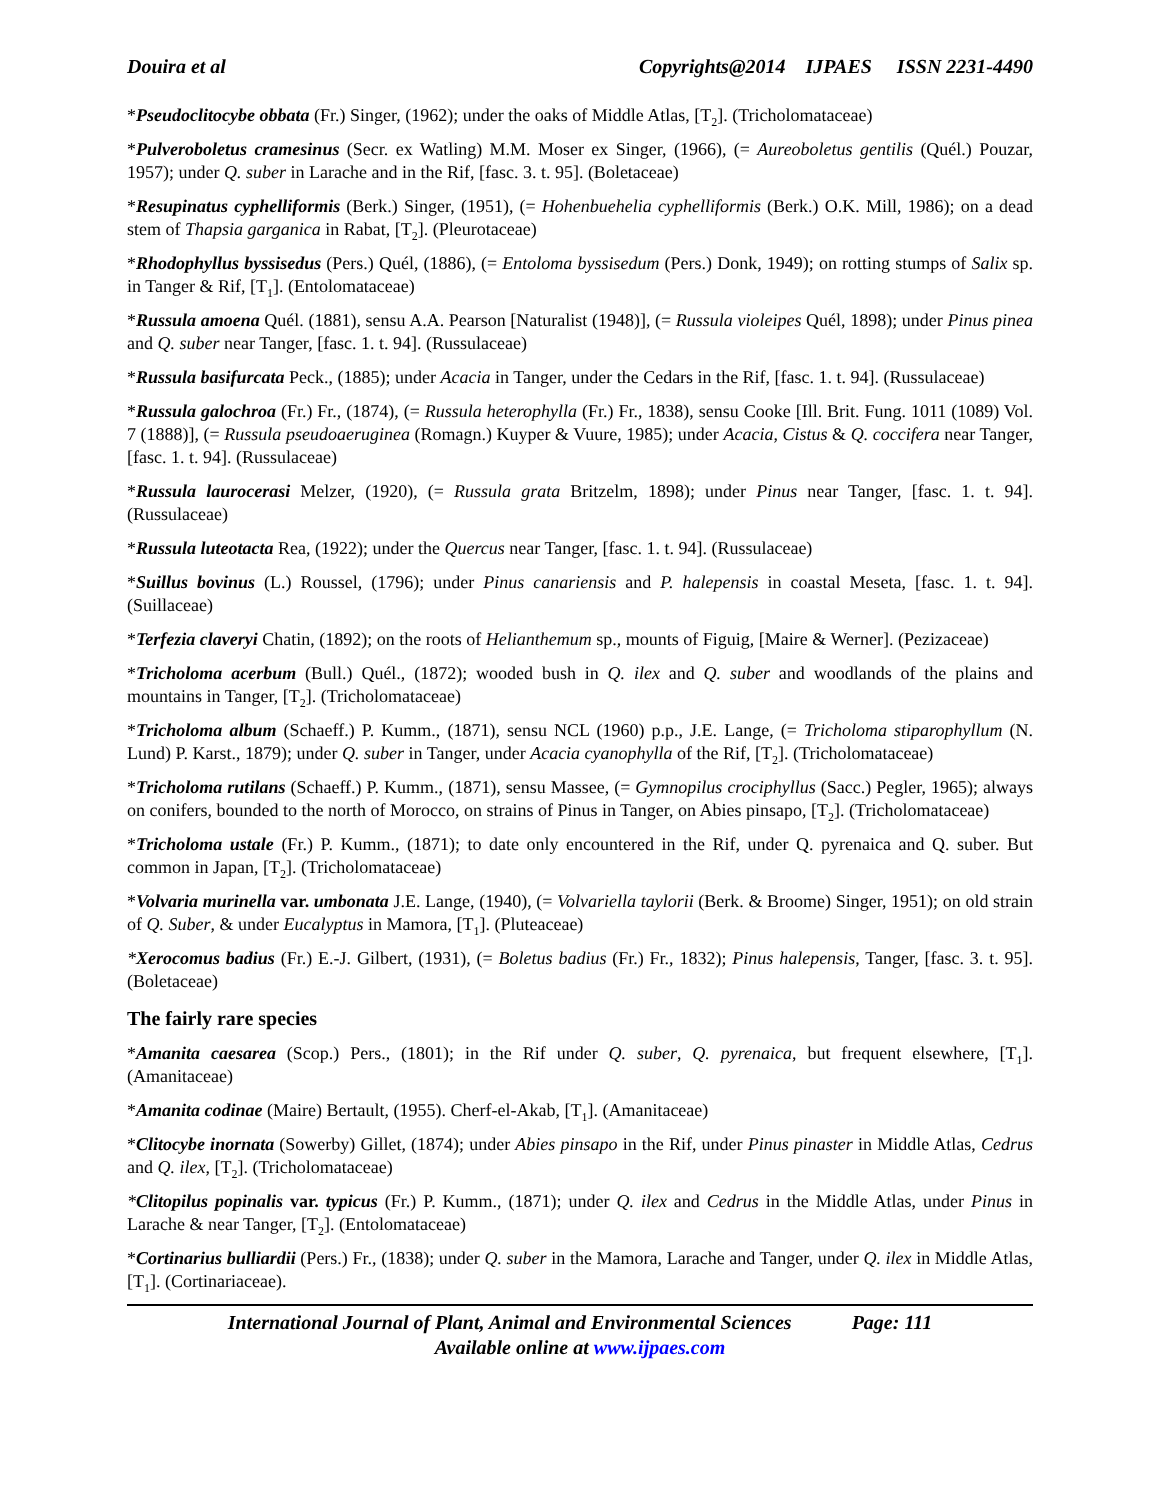Douira et al Copyrights@2014 IJPAES ISSN 2231-4490
*Pseudoclitocybe obbata (Fr.) Singer, (1962); under the oaks of Middle Atlas, [T<sub>2</sub>]. (Tricholomataceae)
*Pulveroboletus cramesinus (Secr. ex Watling) M.M. Moser ex Singer, (1966), (= Aureoboletus gentilis (Quél.) Pouzar, 1957); under Q. suber in Larache and in the Rif, [fasc. 3. t. 95]. (Boletaceae)
*Resupinatus cyphelliformis (Berk.) Singer, (1951), (= Hohenbuehelia cyphelliformis (Berk.) O.K. Mill, 1986); on a dead stem of Thapsia garganica in Rabat, [T<sub>2</sub>]. (Pleurotaceae)
*Rhodophyllus byssisedus (Pers.) Quél, (1886), (= Entoloma byssisedum (Pers.) Donk, 1949); on rotting stumps of Salix sp. in Tanger & Rif, [T<sub>1</sub>]. (Entolomataceae)
*Russula amoena Quél. (1881), sensu A.A. Pearson [Naturalist (1948)], (= Russula violeipes Quél, 1898); under Pinus pinea and Q. suber near Tanger, [fasc. 1. t. 94]. (Russulaceae)
*Russula basifurcata Peck., (1885); under Acacia in Tanger, under the Cedars in the Rif, [fasc. 1. t. 94]. (Russulaceae)
*Russula galochroa (Fr.) Fr., (1874), (= Russula heterophylla (Fr.) Fr., 1838), sensu Cooke [Ill. Brit. Fung. 1011 (1089) Vol. 7 (1888)], (= Russula pseudoaeruginea (Romagn.) Kuyper & Vuure, 1985); under Acacia, Cistus & Q. coccifera near Tanger, [fasc. 1. t. 94]. (Russulaceae)
*Russula laurocerasi Melzer, (1920), (= Russula grata Britzelm, 1898); under Pinus near Tanger, [fasc. 1. t. 94]. (Russulaceae)
*Russula luteotacta Rea, (1922); under the Quercus near Tanger, [fasc. 1. t. 94]. (Russulaceae)
*Suillus bovinus (L.) Roussel, (1796); under Pinus canariensis and P. halepensis in coastal Meseta, [fasc. 1. t. 94]. (Suillaceae)
*Terfezia claveryi Chatin, (1892); on the roots of Helianthemum sp., mounts of Figuig, [Maire & Werner]. (Pezizaceae)
*Tricholoma acerbum (Bull.) Quél., (1872); wooded bush in Q. ilex and Q. suber and woodlands of the plains and mountains in Tanger, [T<sub>2</sub>]. (Tricholomataceae)
*Tricholoma album (Schaeff.) P. Kumm., (1871), sensu NCL (1960) p.p., J.E. Lange, (= Tricholoma stiparophyllum (N. Lund) P. Karst., 1879); under Q. suber in Tanger, under Acacia cyanophylla of the Rif, [T<sub>2</sub>]. (Tricholomataceae)
*Tricholoma rutilans (Schaeff.) P. Kumm., (1871), sensu Massee, (= Gymnopilus crociphyllus (Sacc.) Pegler, 1965); always on conifers, bounded to the north of Morocco, on strains of Pinus in Tanger, on Abies pinsapo, [T<sub>2</sub>]. (Tricholomataceae)
*Tricholoma ustale (Fr.) P. Kumm., (1871); to date only encountered in the Rif, under Q. pyrenaica and Q. suber. But common in Japan, [T<sub>2</sub>]. (Tricholomataceae)
*Volvaria murinella var. umbonata J.E. Lange, (1940), (= Volvariella taylorii (Berk. & Broome) Singer, 1951); on old strain of Q. Suber, & under Eucalyptus in Mamora, [T<sub>1</sub>]. (Pluteaceae)
*Xerocomus badius (Fr.) E.-J. Gilbert, (1931), (= Boletus badius (Fr.) Fr., 1832); Pinus halepensis, Tanger, [fasc. 3. t. 95]. (Boletaceae)
The fairly rare species
*Amanita caesarea (Scop.) Pers., (1801); in the Rif under Q. suber, Q. pyrenaica, but frequent elsewhere, [T<sub>1</sub>]. (Amanitaceae)
*Amanita codinae (Maire) Bertault, (1955). Cherf-el-Akab, [T<sub>1</sub>]. (Amanitaceae)
*Clitocybe inornata (Sowerby) Gillet, (1874); under Abies pinsapo in the Rif, under Pinus pinaster in Middle Atlas, Cedrus and Q. ilex, [T<sub>2</sub>]. (Tricholomataceae)
*Clitopilus popinalis var. typicus (Fr.) P. Kumm., (1871); under Q. ilex and Cedrus in the Middle Atlas, under Pinus in Larache & near Tanger, [T<sub>2</sub>]. (Entolomataceae)
*Cortinarius bulliardii (Pers.) Fr., (1838); under Q. suber in the Mamora, Larache and Tanger, under Q. ilex in Middle Atlas, [T<sub>1</sub>]. (Cortinariaceae).
International Journal of Plant, Animal and Environmental Sciences Page: 111
Available online at www.ijpaes.com